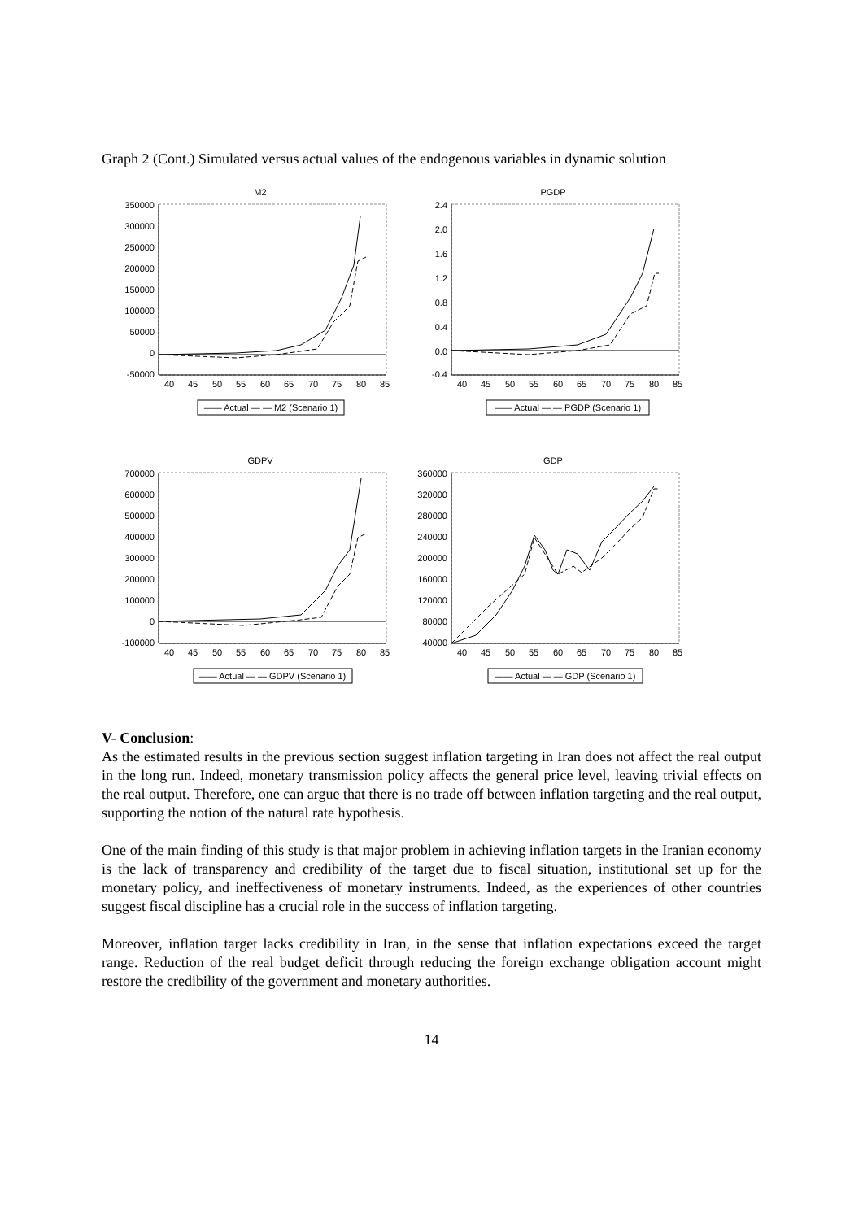Graph 2 (Cont.) Simulated versus actual values of the endogenous variables in dynamic solution
M2
350000
300000
250000
200000
150000
100000
50000
0
-50000
40
45
50
55
60
65
70
75
80
85
—— Actual — — M2 (Scenario 1)
PGDP
2.4
2.0
1.6
1.2
0.8
0.4
0.0
-0.4
40
45
50
55
60
65
70
75
80
85
—— Actual — — PGDP (Scenario 1)
GDPV
700000
600000
500000
400000
300000
200000
100000
0
-100000
40
45
50
55
60
65
70
75
80
85
—— Actual — — GDPV (Scenario 1)
GDP
360000
320000
280000
240000
200000
160000
120000
80000
40000
40
45
50
55
60
65
70
75
80
85
—— Actual — — GDP (Scenario 1)
V- Conclusion:
As the estimated results in the previous section suggest inflation targeting in Iran does not affect the real output in the long run. Indeed, monetary transmission policy affects the general price level, leaving trivial effects on the real output. Therefore, one can argue that there is no trade off between inflation targeting and the real output, supporting the notion of the natural rate hypothesis.
One of the main finding of this study is that major problem in achieving inflation targets in the Iranian economy is the lack of transparency and credibility of the target due to fiscal situation, institutional set up for the monetary policy, and ineffectiveness of monetary instruments. Indeed, as the experiences of other countries suggest fiscal discipline has a crucial role in the success of inflation targeting.
Moreover, inflation target lacks credibility in Iran, in the sense that inflation expectations exceed the target range. Reduction of the real budget deficit through reducing the foreign exchange obligation account might restore the credibility of the government and monetary authorities.
14